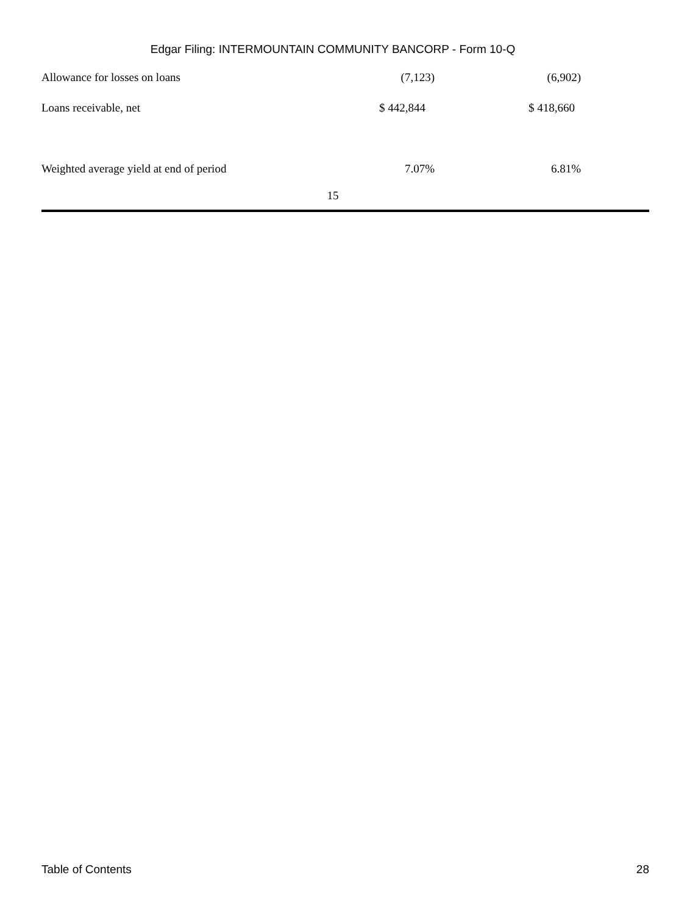Edgar Filing: INTERMOUNTAIN COMMUNITY BANCORP - Form 10-Q
| Allowance for losses on loans | (7,123) | (6,902) | |
| Loans receivable, net | $ 442,844 | $ 418,660 | |
| Weighted average yield at end of period | 7.07% | 6.81% | |
15
Table of Contents 28